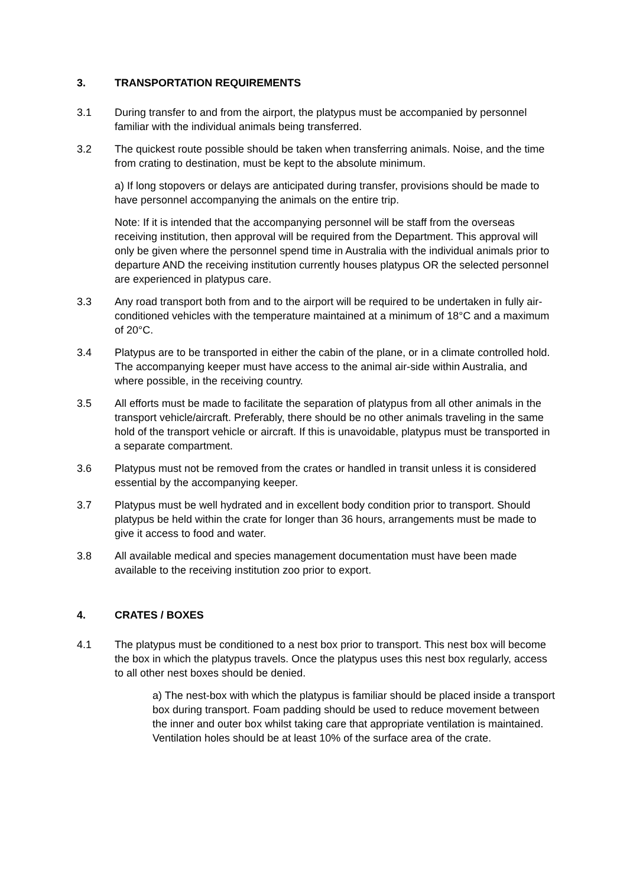3. TRANSPORTATION REQUIREMENTS
3.1 During transfer to and from the airport, the platypus must be accompanied by personnel familiar with the individual animals being transferred.
3.2 The quickest route possible should be taken when transferring animals. Noise, and the time from crating to destination, must be kept to the absolute minimum.
a) If long stopovers or delays are anticipated during transfer, provisions should be made to have personnel accompanying the animals on the entire trip.
Note: If it is intended that the accompanying personnel will be staff from the overseas receiving institution, then approval will be required from the Department. This approval will only be given where the personnel spend time in Australia with the individual animals prior to departure AND the receiving institution currently houses platypus OR the selected personnel are experienced in platypus care.
3.3 Any road transport both from and to the airport will be required to be undertaken in fully air-conditioned vehicles with the temperature maintained at a minimum of 18°C and a maximum of 20°C.
3.4 Platypus are to be transported in either the cabin of the plane, or in a climate controlled hold. The accompanying keeper must have access to the animal air-side within Australia, and where possible, in the receiving country.
3.5 All efforts must be made to facilitate the separation of platypus from all other animals in the transport vehicle/aircraft. Preferably, there should be no other animals traveling in the same hold of the transport vehicle or aircraft. If this is unavoidable, platypus must be transported in a separate compartment.
3.6 Platypus must not be removed from the crates or handled in transit unless it is considered essential by the accompanying keeper.
3.7 Platypus must be well hydrated and in excellent body condition prior to transport. Should platypus be held within the crate for longer than 36 hours, arrangements must be made to give it access to food and water.
3.8 All available medical and species management documentation must have been made available to the receiving institution zoo prior to export.
4. CRATES / BOXES
4.1 The platypus must be conditioned to a nest box prior to transport. This nest box will become the box in which the platypus travels. Once the platypus uses this nest box regularly, access to all other nest boxes should be denied.
a) The nest-box with which the platypus is familiar should be placed inside a transport box during transport. Foam padding should be used to reduce movement between the inner and outer box whilst taking care that appropriate ventilation is maintained. Ventilation holes should be at least 10% of the surface area of the crate.